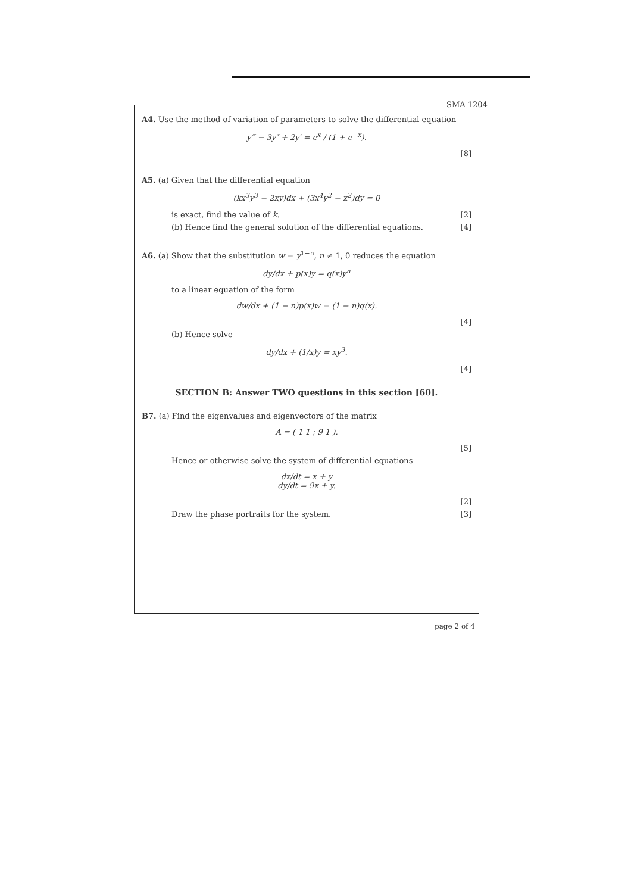SMA 1204
A4. Use the method of variation of parameters to solve the differential equation
y‴ − 3y″ + 2y′ = e<sup>x</sup> / (1 + e<sup>−x</sup>).
[8]
A5. (a) Given that the differential equation
(kx<sup>3</sup>y<sup>3</sup> − 2xy)dx + (3x<sup>4</sup>y<sup>2</sup> − x<sup>2</sup>)dy = 0
is exact, find the value of k. [2]
(b) Hence find the general solution of the differential equations. [4]
A6. (a) Show that the substitution w = y<sup>1−n</sup>, n ≠ 1, 0 reduces the equation
dy/dx + p(x)y = q(x)y<sup>n</sup>
to a linear equation of the form
dw/dx + (1 − n)p(x)w = (1 − n)q(x).
[4]
(b) Hence solve
dy/dx + (1/x)y = xy<sup>3</sup>.
[4]
SECTION B: Answer TWO questions in this section [60].
B7. (a) Find the eigenvalues and eigenvectors of the matrix
A = ( 1 1 ; 9 1 ).
[5]
Hence or otherwise solve the system of differential equations
dx/dt = x + y
dy/dt = 9x + y.
[2]
Draw the phase portraits for the system. [3]
page 2 of 4